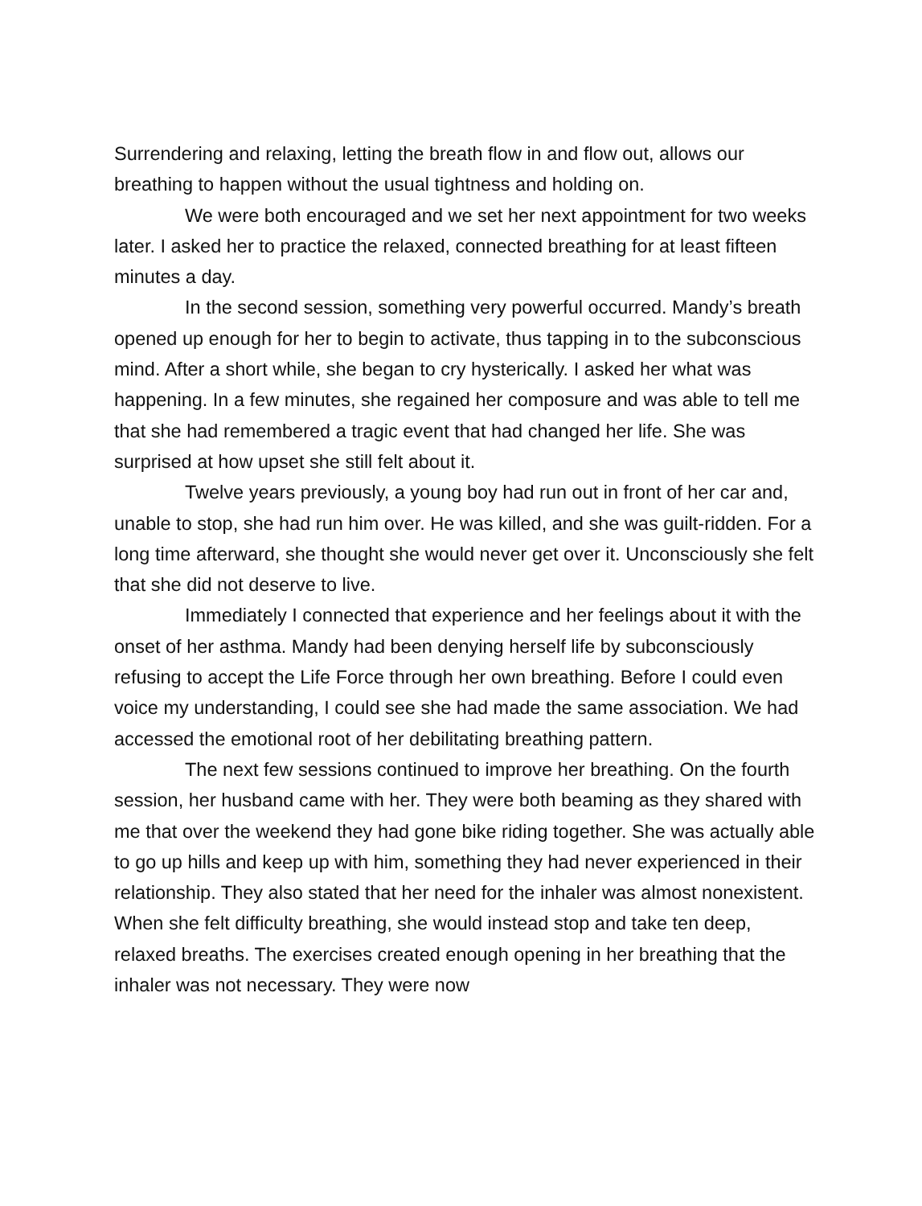Surrendering and relaxing, letting the breath flow in and flow out, allows our breathing to happen without the usual tightness and holding on.
We were both encouraged and we set her next appointment for two weeks later. I asked her to practice the relaxed, connected breathing for at least fifteen minutes a day.
In the second session, something very powerful occurred. Mandy’s breath opened up enough for her to begin to activate, thus tapping in to the subconscious mind. After a short while, she began to cry hysterically. I asked her what was happening. In a few minutes, she regained her composure and was able to tell me that she had remembered a tragic event that had changed her life. She was surprised at how upset she still felt about it.
Twelve years previously, a young boy had run out in front of her car and, unable to stop, she had run him over. He was killed, and she was guilt-ridden. For a long time afterward, she thought she would never get over it. Unconsciously she felt that she did not deserve to live.
Immediately I connected that experience and her feelings about it with the onset of her asthma. Mandy had been denying herself life by subconsciously refusing to accept the Life Force through her own breathing. Before I could even voice my understanding, I could see she had made the same association. We had accessed the emotional root of her debilitating breathing pattern.
The next few sessions continued to improve her breathing. On the fourth session, her husband came with her. They were both beaming as they shared with me that over the weekend they had gone bike riding together. She was actually able to go up hills and keep up with him, something they had never experienced in their relationship. They also stated that her need for the inhaler was almost nonexistent. When she felt difficulty breathing, she would instead stop and take ten deep, relaxed breaths. The exercises created enough opening in her breathing that the inhaler was not necessary. They were now